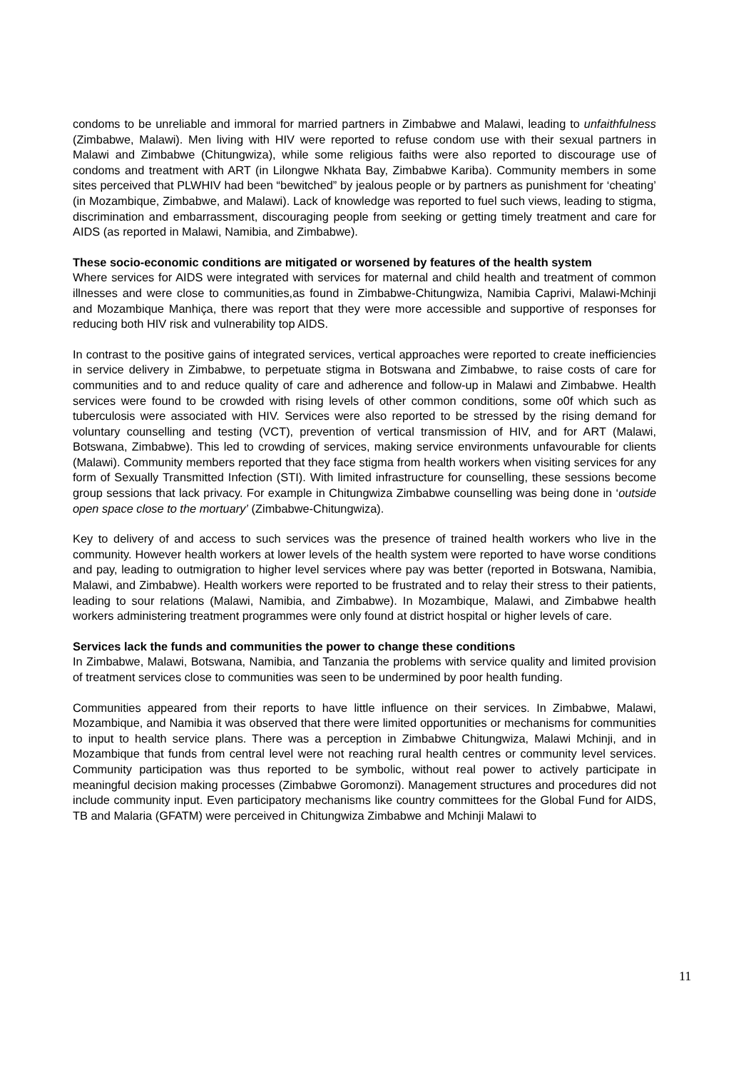condoms to be unreliable and immoral for married partners in Zimbabwe and Malawi, leading to unfaithfulness (Zimbabwe, Malawi). Men living with HIV were reported to refuse condom use with their sexual partners in Malawi and Zimbabwe (Chitungwiza), while some religious faiths were also reported to discourage use of condoms and treatment with ART (in Lilongwe Nkhata Bay, Zimbabwe Kariba). Community members in some sites perceived that PLWHIV had been “bewitched” by jealous people or by partners as punishment for ‘cheating’ (in Mozambique, Zimbabwe, and Malawi). Lack of knowledge was reported to fuel such views, leading to stigma, discrimination and embarrassment, discouraging people from seeking or getting timely treatment and care for AIDS (as reported in Malawi, Namibia, and Zimbabwe).
These socio-economic conditions are mitigated or worsened by features of the health system
Where services for AIDS were integrated with services for maternal and child health and treatment of common illnesses and were close to communities,as found in Zimbabwe-Chitungwiza, Namibia Caprivi, Malawi-Mchinji and Mozambique Manhiça, there was report that they were more accessible and supportive of responses for reducing both HIV risk and vulnerability top AIDS.
In contrast to the positive gains of integrated services, vertical approaches were reported to create inefficiencies in service delivery in Zimbabwe, to perpetuate stigma in Botswana and Zimbabwe, to raise costs of care for communities and to and reduce quality of care and adherence and follow-up in Malawi and Zimbabwe. Health services were found to be crowded with rising levels of other common conditions, some o0f which such as tuberculosis were associated with HIV. Services were also reported to be stressed by the rising demand for voluntary counselling and testing (VCT), prevention of vertical transmission of HIV, and for ART (Malawi, Botswana, Zimbabwe). This led to crowding of services, making service environments unfavourable for clients (Malawi). Community members reported that they face stigma from health workers when visiting services for any form of Sexually Transmitted Infection (STI). With limited infrastructure for counselling, these sessions become group sessions that lack privacy. For example in Chitungwiza Zimbabwe counselling was being done in ‘outside open space close to the mortuary’ (Zimbabwe-Chitungwiza).
Key to delivery of and access to such services was the presence of trained health workers who live in the community. However health workers at lower levels of the health system were reported to have worse conditions and pay, leading to outmigration to higher level services where pay was better (reported in Botswana, Namibia, Malawi, and Zimbabwe). Health workers were reported to be frustrated and to relay their stress to their patients, leading to sour relations (Malawi, Namibia, and Zimbabwe). In Mozambique, Malawi, and Zimbabwe health workers administering treatment programmes were only found at district hospital or higher levels of care.
Services lack the funds and communities the power to change these conditions
In Zimbabwe, Malawi, Botswana, Namibia, and Tanzania the problems with service quality and limited provision of treatment services close to communities was seen to be undermined by poor health funding.
Communities appeared from their reports to have little influence on their services. In Zimbabwe, Malawi, Mozambique, and Namibia it was observed that there were limited opportunities or mechanisms for communities to input to health service plans. There was a perception in Zimbabwe Chitungwiza, Malawi Mchinji, and in Mozambique that funds from central level were not reaching rural health centres or community level services. Community participation was thus reported to be symbolic, without real power to actively participate in meaningful decision making processes (Zimbabwe Goromonzi). Management structures and procedures did not include community input. Even participatory mechanisms like country committees for the Global Fund for AIDS, TB and Malaria (GFATM) were perceived in Chitungwiza Zimbabwe and Mchinji Malawi to
11